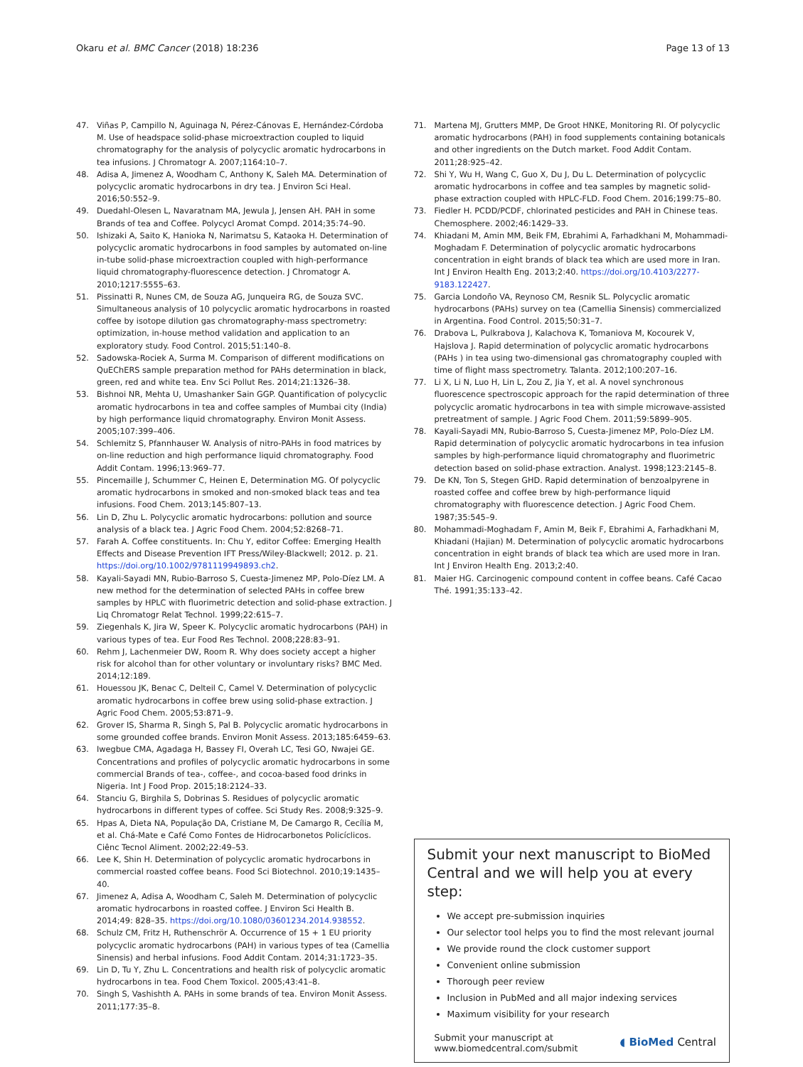Okaru et al. BMC Cancer (2018) 18:236 Page 13 of 13
47. Viñas P, Campillo N, Aguinaga N, Pérez-Cánovas E, Hernández-Córdoba M. Use of headspace solid-phase microextraction coupled to liquid chromatography for the analysis of polycyclic aromatic hydrocarbons in tea infusions. J Chromatogr A. 2007;1164:10–7.
48. Adisa A, Jimenez A, Woodham C, Anthony K, Saleh MA. Determination of polycyclic aromatic hydrocarbons in dry tea. J Environ Sci Heal. 2016;50:552–9.
49. Duedahl-Olesen L, Navaratnam MA, Jewula J, Jensen AH. PAH in some Brands of tea and Coffee. Polycycl Aromat Compd. 2014;35:74–90.
50. Ishizaki A, Saito K, Hanioka N, Narimatsu S, Kataoka H. Determination of polycyclic aromatic hydrocarbons in food samples by automated on-line in-tube solid-phase microextraction coupled with high-performance liquid chromatography-fluorescence detection. J Chromatogr A. 2010;1217:5555–63.
51. Pissinatti R, Nunes CM, de Souza AG, Junqueira RG, de Souza SVC. Simultaneous analysis of 10 polycyclic aromatic hydrocarbons in roasted coffee by isotope dilution gas chromatography-mass spectrometry: optimization, in-house method validation and application to an exploratory study. Food Control. 2015;51:140–8.
52. Sadowska-Rociek A, Surma M. Comparison of different modifications on QuEChERS sample preparation method for PAHs determination in black, green, red and white tea. Env Sci Pollut Res. 2014;21:1326–38.
53. Bishnoi NR, Mehta U, Umashanker Sain GGP. Quantification of polycyclic aromatic hydrocarbons in tea and coffee samples of Mumbai city (India) by high performance liquid chromatography. Environ Monit Assess. 2005;107:399–406.
54. Schlemitz S, Pfannhauser W. Analysis of nitro-PAHs in food matrices by on-line reduction and high performance liquid chromatography. Food Addit Contam. 1996;13:969–77.
55. Pincemaille J, Schummer C, Heinen E, Determination MG. Of polycyclic aromatic hydrocarbons in smoked and non-smoked black teas and tea infusions. Food Chem. 2013;145:807–13.
56. Lin D, Zhu L. Polycyclic aromatic hydrocarbons: pollution and source analysis of a black tea. J Agric Food Chem. 2004;52:8268–71.
57. Farah A. Coffee constituents. In: Chu Y, editor Coffee: Emerging Health Effects and Disease Prevention IFT Press/Wiley-Blackwell; 2012. p. 21. https://doi.org/10.1002/9781119949893.ch2.
58. Kayali-Sayadi MN, Rubio-Barroso S, Cuesta-Jimenez MP, Polo-Díez LM. A new method for the determination of selected PAHs in coffee brew samples by HPLC with fluorimetric detection and solid-phase extraction. J Liq Chromatogr Relat Technol. 1999;22:615–7.
59. Ziegenhals K, Jira W, Speer K. Polycyclic aromatic hydrocarbons (PAH) in various types of tea. Eur Food Res Technol. 2008;228:83–91.
60. Rehm J, Lachenmeier DW, Room R. Why does society accept a higher risk for alcohol than for other voluntary or involuntary risks? BMC Med. 2014;12:189.
61. Houessou JK, Benac C, Delteil C, Camel V. Determination of polycyclic aromatic hydrocarbons in coffee brew using solid-phase extraction. J Agric Food Chem. 2005;53:871–9.
62. Grover IS, Sharma R, Singh S, Pal B. Polycyclic aromatic hydrocarbons in some grounded coffee brands. Environ Monit Assess. 2013;185:6459–63.
63. Iwegbue CMA, Agadaga H, Bassey FI, Overah LC, Tesi GO, Nwajei GE. Concentrations and profiles of polycyclic aromatic hydrocarbons in some commercial Brands of tea-, coffee-, and cocoa-based food drinks in Nigeria. Int J Food Prop. 2015;18:2124–33.
64. Stanciu G, Birghila S, Dobrinas S. Residues of polycyclic aromatic hydrocarbons in different types of coffee. Sci Study Res. 2008;9:325–9.
65. Hpas A, Dieta NA, População DA, Cristiane M, De Camargo R, Cecília M, et al. Chá-Mate e Café Como Fontes de Hidrocarbonetos Policíclicos. Ciênc Tecnol Aliment. 2002;22:49–53.
66. Lee K, Shin H. Determination of polycyclic aromatic hydrocarbons in commercial roasted coffee beans. Food Sci Biotechnol. 2010;19:1435–40.
67. Jimenez A, Adisa A, Woodham C, Saleh M. Determination of polycyclic aromatic hydrocarbons in roasted coffee. J Environ Sci Health B. 2014;49: 828–35. https://doi.org/10.1080/03601234.2014.938552.
68. Schulz CM, Fritz H, Ruthenschrör A. Occurrence of 15 + 1 EU priority polycyclic aromatic hydrocarbons (PAH) in various types of tea (Camellia Sinensis) and herbal infusions. Food Addit Contam. 2014;31:1723–35.
69. Lin D, Tu Y, Zhu L. Concentrations and health risk of polycyclic aromatic hydrocarbons in tea. Food Chem Toxicol. 2005;43:41–8.
70. Singh S, Vashishth A. PAHs in some brands of tea. Environ Monit Assess. 2011;177:35–8.
71. Martena MJ, Grutters MMP, De Groot HNKE, Monitoring RI. Of polycyclic aromatic hydrocarbons (PAH) in food supplements containing botanicals and other ingredients on the Dutch market. Food Addit Contam. 2011;28:925–42.
72. Shi Y, Wu H, Wang C, Guo X, Du J, Du L. Determination of polycyclic aromatic hydrocarbons in coffee and tea samples by magnetic solid-phase extraction coupled with HPLC-FLD. Food Chem. 2016;199:75–80.
73. Fiedler H. PCDD/PCDF, chlorinated pesticides and PAH in Chinese teas. Chemosphere. 2002;46:1429–33.
74. Khiadani M, Amin MM, Beik FM, Ebrahimi A, Farhadkhani M, Mohammadi-Moghadam F. Determination of polycyclic aromatic hydrocarbons concentration in eight brands of black tea which are used more in Iran. Int J Environ Health Eng. 2013;2:40. https://doi.org/10.4103/2277-9183.122427.
75. Garcia Londoño VA, Reynoso CM, Resnik SL. Polycyclic aromatic hydrocarbons (PAHs) survey on tea (Camellia Sinensis) commercialized in Argentina. Food Control. 2015;50:31–7.
76. Drabova L, Pulkrabova J, Kalachova K, Tomaniova M, Kocourek V, Hajslova J. Rapid determination of polycyclic aromatic hydrocarbons (PAHs ) in tea using two-dimensional gas chromatography coupled with time of flight mass spectrometry. Talanta. 2012;100:207–16.
77. Li X, Li N, Luo H, Lin L, Zou Z, Jia Y, et al. A novel synchronous fluorescence spectroscopic approach for the rapid determination of three polycyclic aromatic hydrocarbons in tea with simple microwave-assisted pretreatment of sample. J Agric Food Chem. 2011;59:5899–905.
78. Kayali-Sayadi MN, Rubio-Barroso S, Cuesta-Jimenez MP, Polo-Díez LM. Rapid determination of polycyclic aromatic hydrocarbons in tea infusion samples by high-performance liquid chromatography and fluorimetric detection based on solid-phase extraction. Analyst. 1998;123:2145–8.
79. De KN, Ton S, Stegen GHD. Rapid determination of benzoalpyrene in roasted coffee and coffee brew by high-performance liquid chromatography with fluorescence detection. J Agric Food Chem. 1987;35:545–9.
80. Mohammadi-Moghadam F, Amin M, Beik F, Ebrahimi A, Farhadkhani M, Khiadani (Hajian) M. Determination of polycyclic aromatic hydrocarbons concentration in eight brands of black tea which are used more in Iran. Int J Environ Health Eng. 2013;2:40.
81. Maier HG. Carcinogenic compound content in coffee beans. Café Cacao Thé. 1991;35:133–42.
Submit your next manuscript to BioMed Central and we will help you at every step:
We accept pre-submission inquiries
Our selector tool helps you to find the most relevant journal
We provide round the clock customer support
Convenient online submission
Thorough peer review
Inclusion in PubMed and all major indexing services
Maximum visibility for your research
Submit your manuscript at
www.biomedcentral.com/submit ◖ BioMed Central